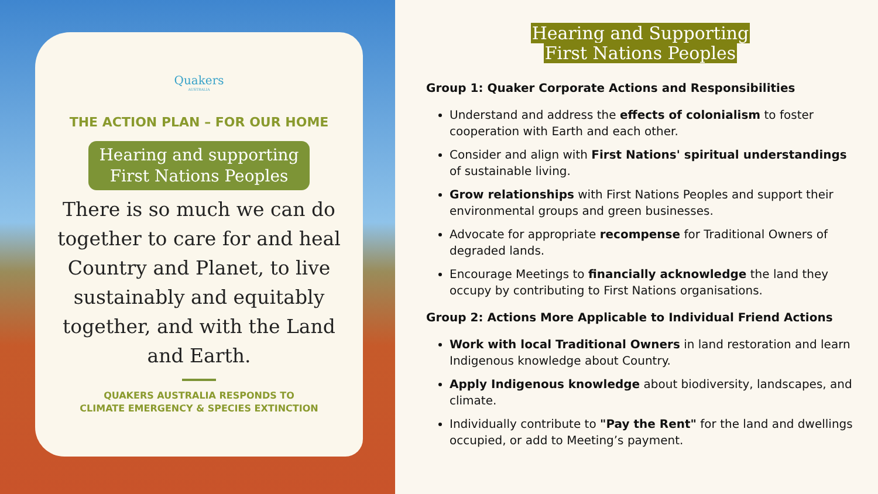Quakers
AUSTRALIA
THE ACTION PLAN – FOR OUR HOME
Hearing and supporting
First Nations Peoples
There is so much we can do together to care for and heal Country and Planet, to live sustainably and equitably together, and with the Land and Earth.
QUAKERS AUSTRALIA RESPONDS TO
CLIMATE EMERGENCY & SPECIES EXTINCTION
Hearing and Supporting
First Nations Peoples
Group 1: Quaker Corporate Actions and Responsibilities
Understand and address the effects of colonialism to foster cooperation with Earth and each other.
Consider and align with First Nations' spiritual understandings of sustainable living.
Grow relationships with First Nations Peoples and support their environmental groups and green businesses.
Advocate for appropriate recompense for Traditional Owners of degraded lands.
Encourage Meetings to financially acknowledge the land they occupy by contributing to First Nations organisations.
Group 2: Actions More Applicable to Individual Friend Actions
Work with local Traditional Owners in land restoration and learn Indigenous knowledge about Country.
Apply Indigenous knowledge about biodiversity, landscapes, and climate.
Individually contribute to "Pay the Rent" for the land and dwellings occupied, or add to Meeting’s payment.